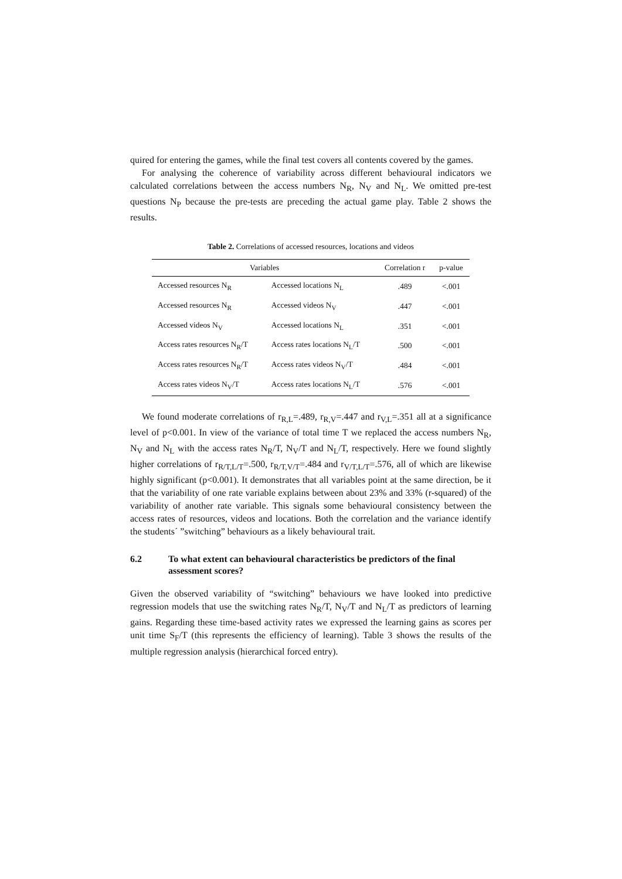quired for entering the games, while the final test covers all contents covered by the games.
For analysing the coherence of variability across different behavioural indicators we calculated correlations between the access numbers N<sub>R</sub>, N<sub>V</sub> and N<sub>L</sub>. We omitted pre-test questions N<sub>P</sub> because the pre-tests are preceding the actual game play. Table 2 shows the results.
Table 2. Correlations of accessed resources, locations and videos
| Variables | | Correlation r | p-value |
| --- | --- | --- | --- |
| Accessed resources N<sub>R</sub> | Accessed locations N<sub>L</sub> | .489 | <.001 |
| Accessed resources N<sub>R</sub> | Accessed videos N<sub>V</sub> | .447 | <.001 |
| Accessed videos N<sub>V</sub> | Accessed locations N<sub>L</sub> | .351 | <.001 |
| Access rates resources N<sub>R</sub>/T | Access rates locations N<sub>L</sub>/T | .500 | <.001 |
| Access rates resources N<sub>R</sub>/T | Access rates videos N<sub>V</sub>/T | .484 | <.001 |
| Access rates videos N<sub>V</sub>/T | Access rates locations N<sub>L</sub>/T | .576 | <.001 |
We found moderate correlations of r<sub>R,L</sub>=.489, r<sub>R,V</sub>=.447 and r<sub>V,L</sub>=.351 all at a significance level of p<0.001. In view of the variance of total time T we replaced the access numbers N<sub>R</sub>, N<sub>V</sub> and N<sub>L</sub> with the access rates N<sub>R</sub>/T, N<sub>V</sub>/T and N<sub>L</sub>/T, respectively. Here we found slightly higher correlations of r<sub>R/T,L/T</sub>=.500, r<sub>R/T,V/T</sub>=.484 and r<sub>V/T,L/T</sub>=.576, all of which are likewise highly significant (p<0.001). It demonstrates that all variables point at the same direction, be it that the variability of one rate variable explains between about 23% and 33% (r-squared) of the variability of another rate variable. This signals some behavioural consistency between the access rates of resources, videos and locations. Both the correlation and the variance identify the students´ ”switching” behaviours as a likely behavioural trait.
6.2 To what extent can behavioural characteristics be predictors of the final assessment scores?
Given the observed variability of “switching” behaviours we have looked into predictive regression models that use the switching rates N<sub>R</sub>/T, N<sub>V</sub>/T and N<sub>L</sub>/T as predictors of learning gains. Regarding these time-based activity rates we expressed the learning gains as scores per unit time S<sub>F</sub>/T (this represents the efficiency of learning). Table 3 shows the results of the multiple regression analysis (hierarchical forced entry).